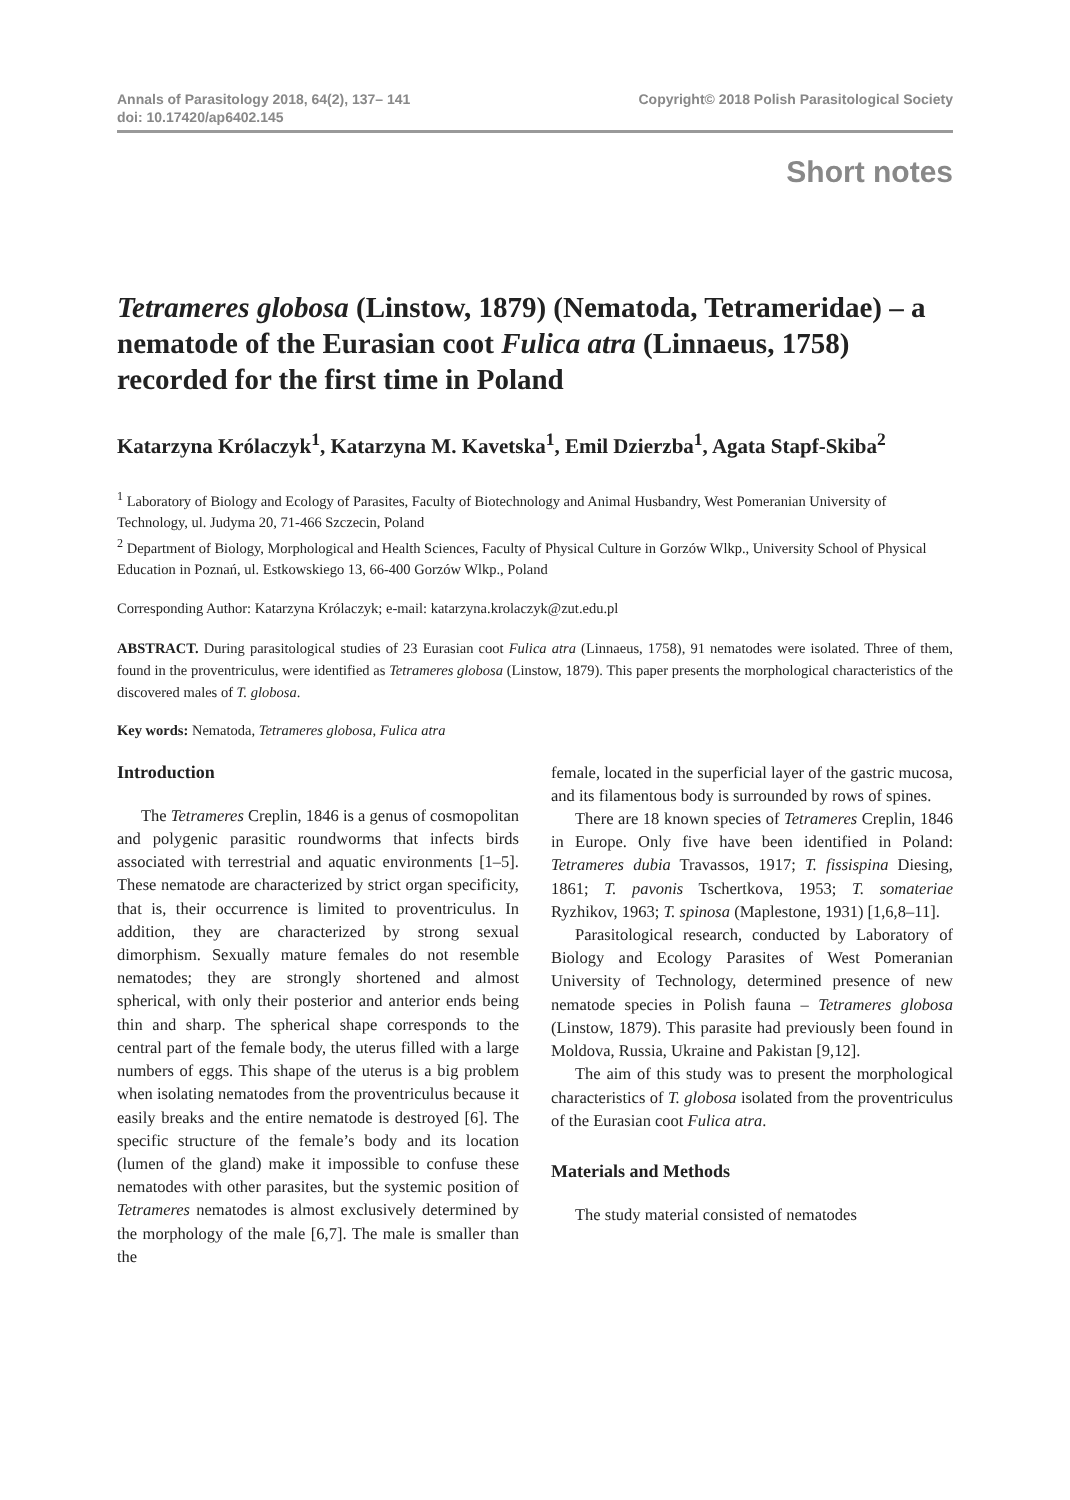Annals of Parasitology 2018, 64(2), 137– 141
doi: 10.17420/ap6402.145
Copyright© 2018 Polish Parasitological Society
Short notes
Tetrameres globosa (Linstow, 1879) (Nematoda, Tetrameridae) – a nematode of the Eurasian coot Fulica atra (Linnaeus, 1758) recorded for the first time in Poland
Katarzyna Królaczyk<sup>1</sup>, Katarzyna M. Kavetska<sup>1</sup>, Emil Dzierzba<sup>1</sup>, Agata Stapf-Skiba<sup>2</sup>
<sup>1</sup> Laboratory of Biology and Ecology of Parasites, Faculty of Biotechnology and Animal Husbandry, West Pomeranian University of Technology, ul. Judyma 20, 71-466 Szczecin, Poland
<sup>2</sup> Department of Biology, Morphological and Health Sciences, Faculty of Physical Culture in Gorzów Wlkp., University School of Physical Education in Poznań, ul. Estkowskiego 13, 66-400 Gorzów Wlkp., Poland
Corresponding Author: Katarzyna Królaczyk; e-mail: katarzyna.krolaczyk@zut.edu.pl
ABSTRACT. During parasitological studies of 23 Eurasian coot Fulica atra (Linnaeus, 1758), 91 nematodes were isolated. Three of them, found in the proventriculus, were identified as Tetrameres globosa (Linstow, 1879). This paper presents the morphological characteristics of the discovered males of T. globosa.
Key words: Nematoda, Tetrameres globosa, Fulica atra
Introduction
The Tetrameres Creplin, 1846 is a genus of cosmopolitan and polygenic parasitic roundworms that infects birds associated with terrestrial and aquatic environments [1–5]. These nematode are characterized by strict organ specificity, that is, their occurrence is limited to proventriculus. In addition, they are characterized by strong sexual dimorphism. Sexually mature females do not resemble nematodes; they are strongly shortened and almost spherical, with only their posterior and anterior ends being thin and sharp. The spherical shape corresponds to the central part of the female body, the uterus filled with a large numbers of eggs. This shape of the uterus is a big problem when isolating nematodes from the proventriculus because it easily breaks and the entire nematode is destroyed [6]. The specific structure of the female’s body and its location (lumen of the gland) make it impossible to confuse these nematodes with other parasites, but the systemic position of Tetrameres nematodes is almost exclusively determined by the morphology of the male [6,7]. The male is smaller than the
female, located in the superficial layer of the gastric mucosa, and its filamentous body is surrounded by rows of spines.
There are 18 known species of Tetrameres Creplin, 1846 in Europe. Only five have been identified in Poland: Tetrameres dubia Travassos, 1917; T. fissispina Diesing, 1861; T. pavonis Tschertkova, 1953; T. somateriae Ryzhikov, 1963; T. spinosa (Maplestone, 1931) [1,6,8–11].
Parasitological research, conducted by Laboratory of Biology and Ecology Parasites of West Pomeranian University of Technology, determined presence of new nematode species in Polish fauna – Tetrameres globosa (Linstow, 1879). This parasite had previously been found in Moldova, Russia, Ukraine and Pakistan [9,12].
The aim of this study was to present the morphological characteristics of T. globosa isolated from the proventriculus of the Eurasian coot Fulica atra.
Materials and Methods
The study material consisted of nematodes